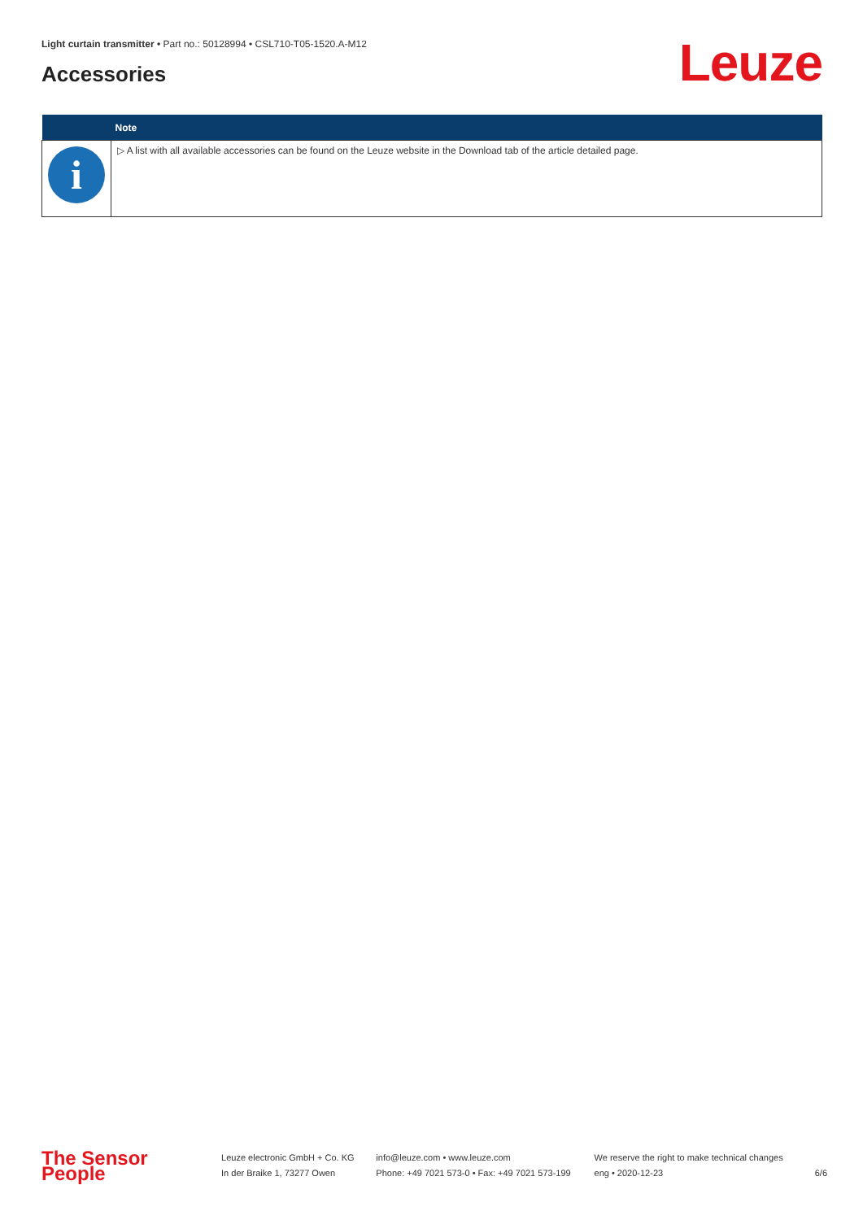Light curtain transmitter • Part no.: 50128994 • CSL710-T05-1520.A-M12
Accessories Leuze
| | Note |
| --- | --- |
| i | ▷ A list with all available accessories can be found on the Leuze website in the Download tab of the article detailed page. |
The Sensor People
Leuze electronic GmbH + Co. KG
In der Braike 1, 73277 Owen
info@leuze.com • www.leuze.com
Phone: +49 7021 573-0 • Fax: +49 7021 573-199
We reserve the right to make technical changes
eng • 2020-12-23
6/6